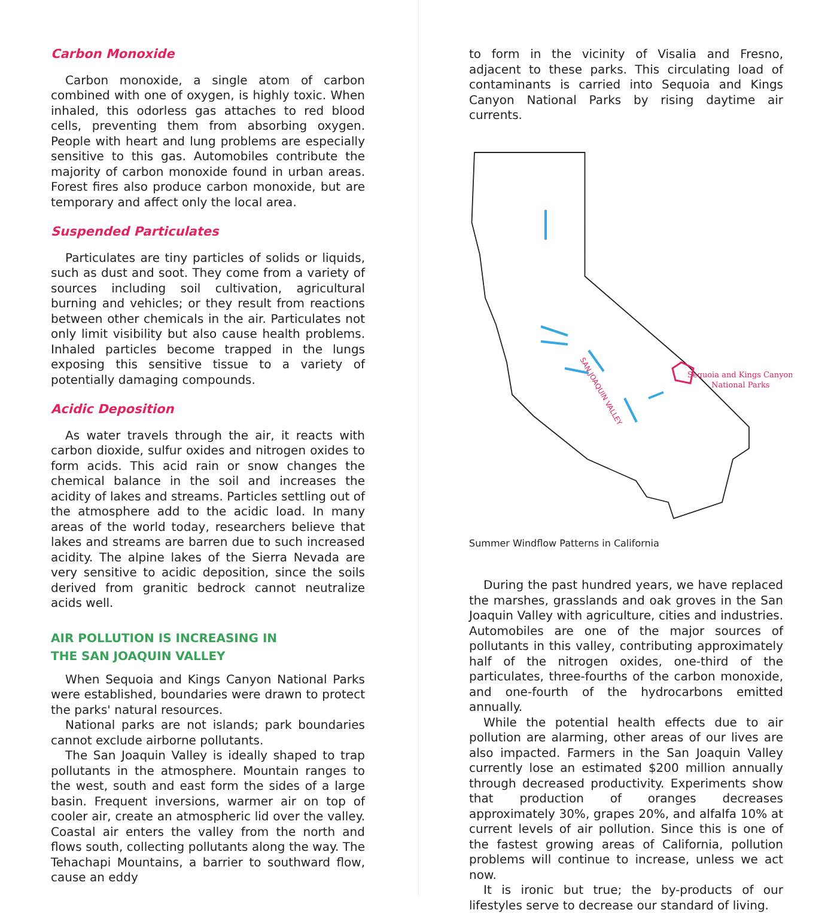Carbon Monoxide
Carbon monoxide, a single atom of carbon combined with one of oxygen, is highly toxic. When inhaled, this odorless gas attaches to red blood cells, preventing them from absorbing oxygen. People with heart and lung problems are especially sensitive to this gas. Automobiles contribute the majority of carbon monoxide found in urban areas. Forest fires also produce carbon monoxide, but are temporary and affect only the local area.
Suspended Particulates
Particulates are tiny particles of solids or liquids, such as dust and soot. They come from a variety of sources including soil cultivation, agricultural burning and vehicles; or they result from reactions between other chemicals in the air. Particulates not only limit visibility but also cause health problems. Inhaled particles become trapped in the lungs exposing this sensitive tissue to a variety of potentially damaging compounds.
Acidic Deposition
As water travels through the air, it reacts with carbon dioxide, sulfur oxides and nitrogen oxides to form acids. This acid rain or snow changes the chemical balance in the soil and increases the acidity of lakes and streams. Particles settling out of the atmosphere add to the acidic load. In many areas of the world today, researchers believe that lakes and streams are barren due to such increased acidity. The alpine lakes of the Sierra Nevada are very sensitive to acidic deposition, since the soils derived from granitic bedrock cannot neutralize acids well.
AIR POLLUTION IS INCREASING IN
THE SAN JOAQUIN VALLEY
When Sequoia and Kings Canyon National Parks were established, boundaries were drawn to protect the parks' natural resources.
National parks are not islands; park boundaries cannot exclude airborne pollutants.
The San Joaquin Valley is ideally shaped to trap pollutants in the atmosphere. Mountain ranges to the west, south and east form the sides of a large basin. Frequent inversions, warmer air on top of cooler air, create an atmospheric lid over the valley. Coastal air enters the valley from the north and flows south, collecting pollutants along the way. The Tehachapi Mountains, a barrier to southward flow, cause an eddy
to form in the vicinity of Visalia and Fresno, adjacent to these parks. This circulating load of contaminants is carried into Sequoia and Kings Canyon National Parks by rising daytime air currents.
SAN JOAQUIN VALLEY
Sequoia and Kings Canyon
National Parks
Summer Windflow Patterns in California
During the past hundred years, we have replaced the marshes, grasslands and oak groves in the San Joaquin Valley with agriculture, cities and industries. Automobiles are one of the major sources of pollutants in this valley, contributing approximately half of the nitrogen oxides, one-third of the particulates, three-fourths of the carbon monoxide, and one-fourth of the hydrocarbons emitted annually.
While the potential health effects due to air pollution are alarming, other areas of our lives are also impacted. Farmers in the San Joaquin Valley currently lose an estimated $200 million annually through decreased productivity. Experiments show that production of oranges decreases approximately 30%, grapes 20%, and alfalfa 10% at current levels of air pollution. Since this is one of the fastest growing areas of California, pollution problems will continue to increase, unless we act now.
It is ironic but true; the by-products of our lifestyles serve to decrease our standard of living.